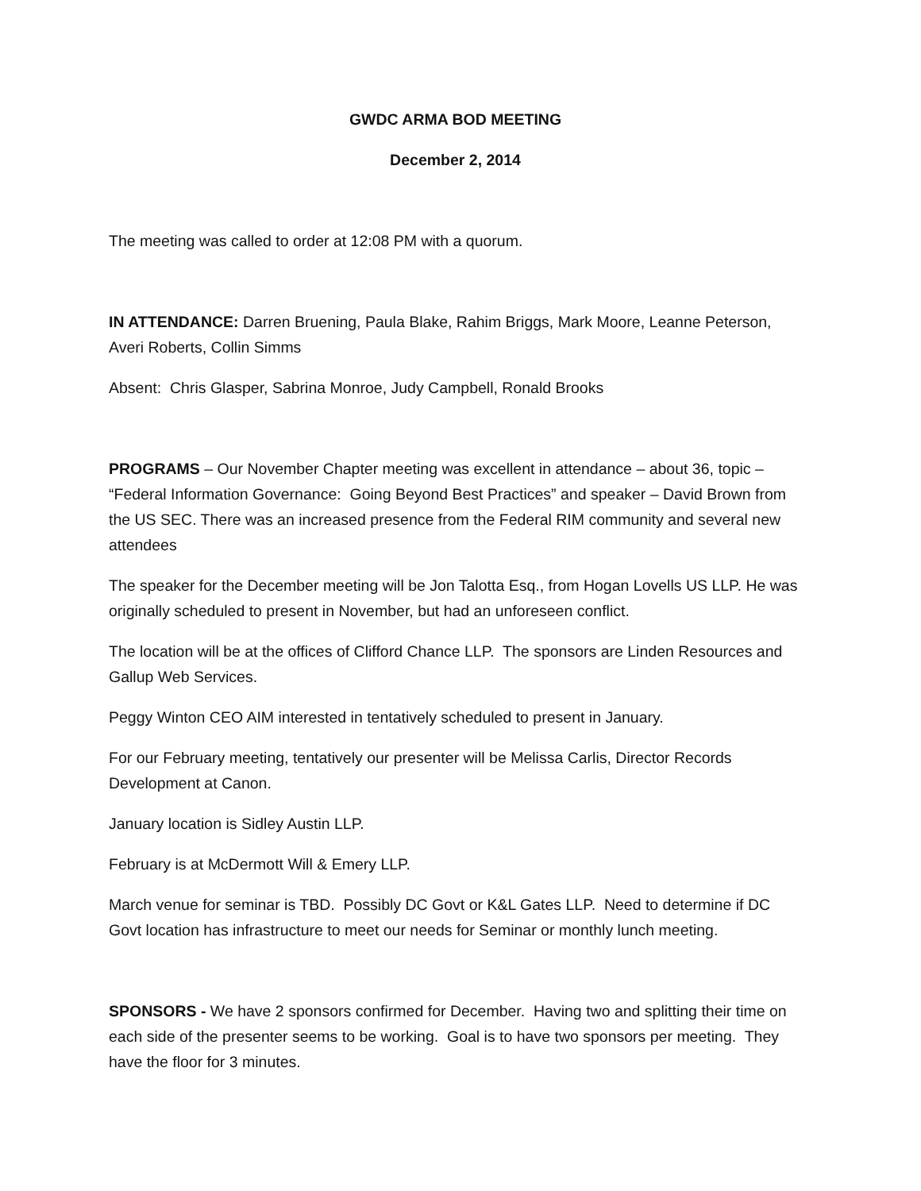GWDC ARMA BOD MEETING
December 2, 2014
The meeting was called to order at 12:08 PM with a quorum.
IN ATTENDANCE: Darren Bruening, Paula Blake, Rahim Briggs, Mark Moore, Leanne Peterson, Averi Roberts, Collin Simms
Absent: Chris Glasper, Sabrina Monroe, Judy Campbell, Ronald Brooks
PROGRAMS – Our November Chapter meeting was excellent in attendance – about 36, topic – “Federal Information Governance: Going Beyond Best Practices” and speaker – David Brown from the US SEC. There was an increased presence from the Federal RIM community and several new attendees
The speaker for the December meeting will be Jon Talotta Esq., from Hogan Lovells US LLP. He was originally scheduled to present in November, but had an unforeseen conflict.
The location will be at the offices of Clifford Chance LLP. The sponsors are Linden Resources and Gallup Web Services.
Peggy Winton CEO AIM interested in tentatively scheduled to present in January.
For our February meeting, tentatively our presenter will be Melissa Carlis, Director Records Development at Canon.
January location is Sidley Austin LLP.
February is at McDermott Will & Emery LLP.
March venue for seminar is TBD. Possibly DC Govt or K&L Gates LLP. Need to determine if DC Govt location has infrastructure to meet our needs for Seminar or monthly lunch meeting.
SPONSORS - We have 2 sponsors confirmed for December. Having two and splitting their time on each side of the presenter seems to be working. Goal is to have two sponsors per meeting. They have the floor for 3 minutes.